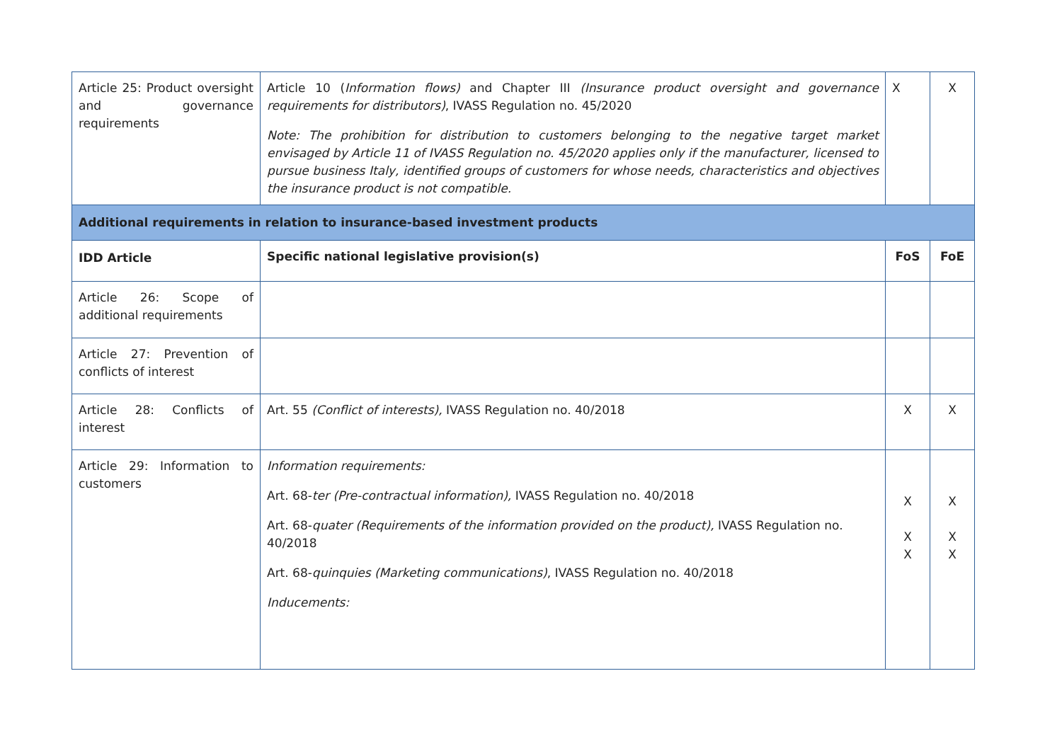| Article 25: Product oversight and governance requirements | Article 10 ( Information flows) and Chapter III (Insurance product oversight and governance requirements for distributors) , IVASS Regulation no. 45/2020 Note: The prohibition for distribution to customers belonging to the negative target market envisaged by Article 11 of IVASS Regulation no. 45/2020 applies only if the manufacturer, licensed to pursue business Italy, identified groups of customers for whose needs, characteristics and objectives the insurance product is not compatible. | X | X |
| Additional requirements in relation to insurance-based investment products | | | |
| IDD Article | Specific national legislative provision(s) | FoS | FoE |
| Article 26: Scope of additional requirements | | | |
| Article 27: Prevention of conflicts of interest | | | |
| Article 28: Conflicts of interest | Art. 55 (Conflict of interests), IVASS Regulation no. 40/2018 | X | X |
| Article 29: Information to customers | Information requirements: Art. 68- ter (Pre-contractual information), IVASS Regulation no. 40/2018 Art. 68- quater (Requirements of the information provided on the product), IVASS Regulation no. 40/2018 Art. 68- quinquies (Marketing communications) , IVASS Regulation no. 40/2018 Inducements: | X X X | X X X |